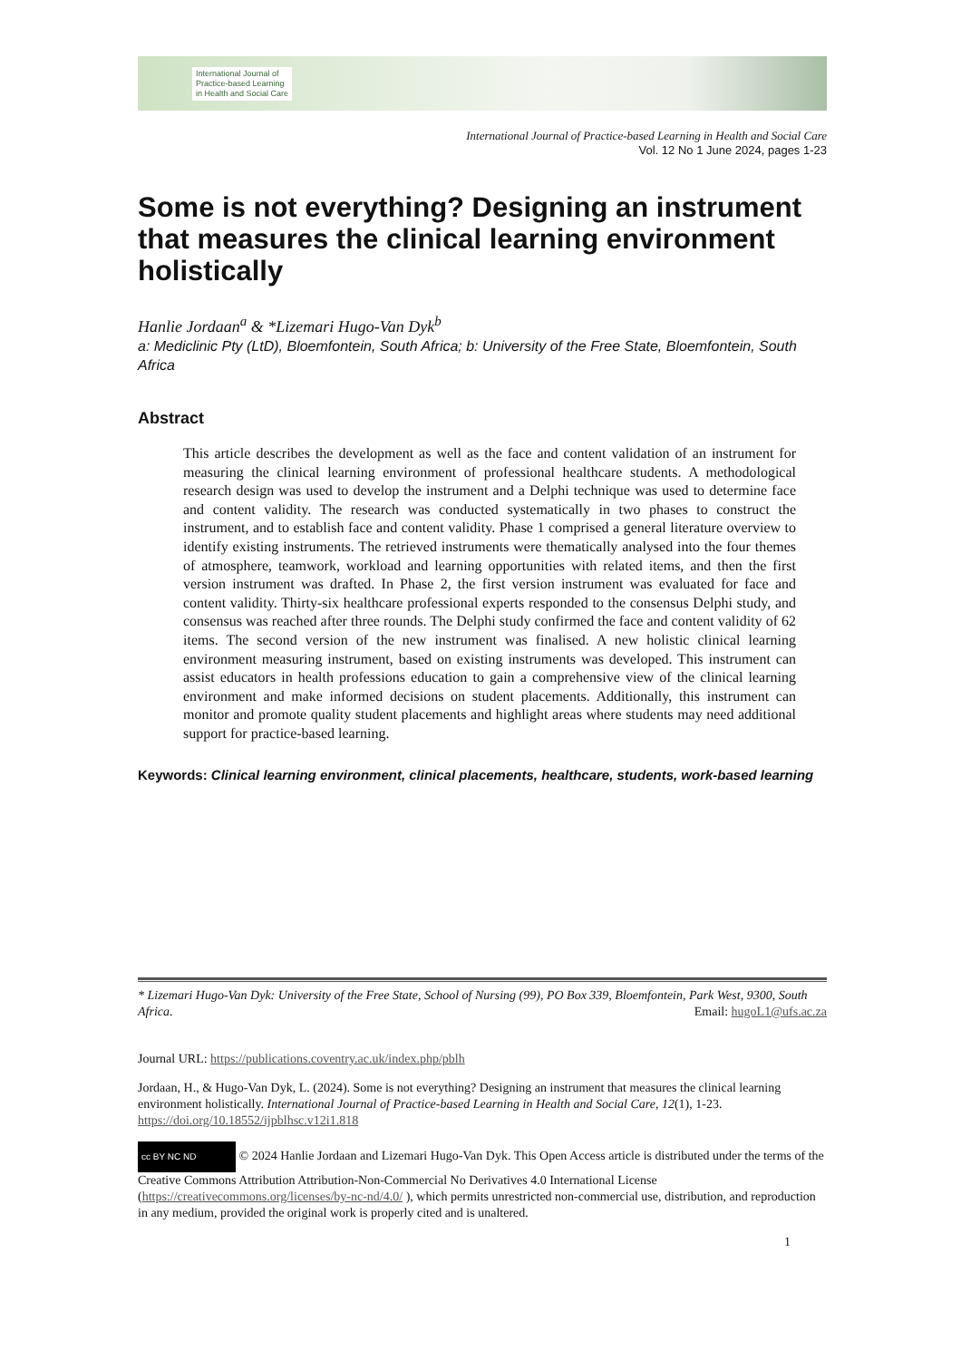International Journal of
Practice-based Learning
in Health and Social Care
International Journal of Practice-based Learning in Health and Social Care
Vol. 12 No 1 June 2024, pages 1-23
Some is not everything? Designing an instrument that measures the clinical learning environment holistically
Hanlie Jordaan<sup>a</sup> & *Lizemari Hugo-Van Dyk<sup>b</sup>
a: Mediclinic Pty (LtD), Bloemfontein, South Africa; b: University of the Free State, Bloemfontein, South Africa
Abstract
This article describes the development as well as the face and content validation of an instrument for measuring the clinical learning environment of professional healthcare students. A methodological research design was used to develop the instrument and a Delphi technique was used to determine face and content validity. The research was conducted systematically in two phases to construct the instrument, and to establish face and content validity. Phase 1 comprised a general literature overview to identify existing instruments. The retrieved instruments were thematically analysed into the four themes of atmosphere, teamwork, workload and learning opportunities with related items, and then the first version instrument was drafted. In Phase 2, the first version instrument was evaluated for face and content validity. Thirty-six healthcare professional experts responded to the consensus Delphi study, and consensus was reached after three rounds. The Delphi study confirmed the face and content validity of 62 items. The second version of the new instrument was finalised. A new holistic clinical learning environment measuring instrument, based on existing instruments was developed. This instrument can assist educators in health professions education to gain a comprehensive view of the clinical learning environment and make informed decisions on student placements. Additionally, this instrument can monitor and promote quality student placements and highlight areas where students may need additional support for practice-based learning.
Keywords: Clinical learning environment, clinical placements, healthcare, students, work-based learning
* Lizemari Hugo-Van Dyk: University of the Free State, School of Nursing (99), PO Box 339, Bloemfontein, Park West, 9300, South Africa. Email: hugoL1@ufs.ac.za
Journal URL: https://publications.coventry.ac.uk/index.php/pblh
Jordaan, H., & Hugo-Van Dyk, L. (2024). Some is not everything? Designing an instrument that measures the clinical learning environment holistically. International Journal of Practice-based Learning in Health and Social Care, 12(1), 1-23. https://doi.org/10.18552/ijpblhsc.v12i1.818
cc BY NC ND © 2024 Hanlie Jordaan and Lizemari Hugo-Van Dyk. This Open Access article is distributed under the terms of the Creative Commons Attribution Attribution-Non-Commercial No Derivatives 4.0 International License (https://creativecommons.org/licenses/by-nc-nd/4.0/ ), which permits unrestricted non-commercial use, distribution, and reproduction in any medium, provided the original work is properly cited and is unaltered.
1